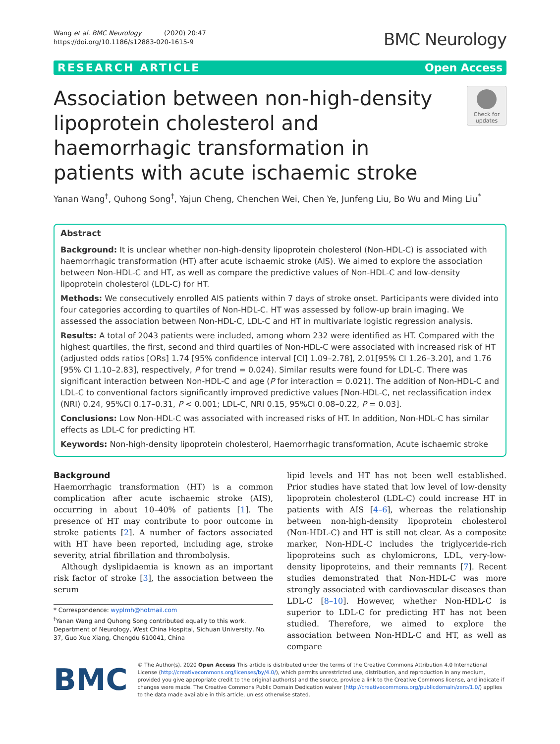Wang et al. BMC Neurology (2020) 20:47
https://doi.org/10.1186/s12883-020-1615-9
BMC Neurology
RESEARCH ARTICLE Open Access
Association between non-high-density lipoprotein cholesterol and haemorrhagic transformation in patients with acute ischaemic stroke
Check for updates
Yanan Wang<sup>†</sup>, Quhong Song<sup>†</sup>, Yajun Cheng, Chenchen Wei, Chen Ye, Junfeng Liu, Bo Wu and Ming Liu<sup>*</sup>
Abstract
Background: It is unclear whether non-high-density lipoprotein cholesterol (Non-HDL-C) is associated with haemorrhagic transformation (HT) after acute ischaemic stroke (AIS). We aimed to explore the association between Non-HDL-C and HT, as well as compare the predictive values of Non-HDL-C and low-density lipoprotein cholesterol (LDL-C) for HT.
Methods: We consecutively enrolled AIS patients within 7 days of stroke onset. Participants were divided into four categories according to quartiles of Non-HDL-C. HT was assessed by follow-up brain imaging. We assessed the association between Non-HDL-C, LDL-C and HT in multivariate logistic regression analysis.
Results: A total of 2043 patients were included, among whom 232 were identified as HT. Compared with the highest quartiles, the first, second and third quartiles of Non-HDL-C were associated with increased risk of HT (adjusted odds ratios [ORs] 1.74 [95% confidence interval [CI] 1.09–2.78], 2.01[95% CI 1.26–3.20], and 1.76 [95% CI 1.10–2.83], respectively, P for trend = 0.024). Similar results were found for LDL-C. There was significant interaction between Non-HDL-C and age (P for interaction = 0.021). The addition of Non-HDL-C and LDL-C to conventional factors significantly improved predictive values [Non-HDL-C, net reclassification index (NRI) 0.24, 95%CI 0.17–0.31, P < 0.001; LDL-C, NRI 0.15, 95%CI 0.08–0.22, P = 0.03].
Conclusions: Low Non-HDL-C was associated with increased risks of HT. In addition, Non-HDL-C has similar effects as LDL-C for predicting HT.
Keywords: Non-high-density lipoprotein cholesterol, Haemorrhagic transformation, Acute ischaemic stroke
Background
Haemorrhagic transformation (HT) is a common complication after acute ischaemic stroke (AIS), occurring in about 10–40% of patients [1]. The presence of HT may contribute to poor outcome in stroke patients [2]. A number of factors associated with HT have been reported, including age, stroke severity, atrial fibrillation and thrombolysis.
Although dyslipidaemia is known as an important risk factor of stroke [3], the association between the serum
* Correspondence: wyplmh@hotmail.com
<sup>†</sup> Yanan Wang and Quhong Song contributed equally to this work.
Department of Neurology, West China Hospital, Sichuan University, No. 37, Guo Xue Xiang, Chengdu 610041, China
lipid levels and HT has not been well established. Prior studies have stated that low level of low-density lipoprotein cholesterol (LDL-C) could increase HT in patients with AIS [4–6], whereas the relationship between non-high-density lipoprotein cholesterol (Non-HDL-C) and HT is still not clear. As a composite marker, Non-HDL-C includes the triglyceride-rich lipoproteins such as chylomicrons, LDL, very-low-density lipoproteins, and their remnants [7]. Recent studies demonstrated that Non-HDL-C was more strongly associated with cardiovascular diseases than LDL-C [8–10]. However, whether Non-HDL-C is superior to LDL-C for predicting HT has not been studied. Therefore, we aimed to explore the association between Non-HDL-C and HT, as well as compare
BMC
© The Author(s). 2020 Open Access This article is distributed under the terms of the Creative Commons Attribution 4.0 International License (http://creativecommons.org/licenses/by/4.0/), which permits unrestricted use, distribution, and reproduction in any medium, provided you give appropriate credit to the original author(s) and the source, provide a link to the Creative Commons license, and indicate if changes were made. The Creative Commons Public Domain Dedication waiver (http://creativecommons.org/publicdomain/zero/1.0/) applies to the data made available in this article, unless otherwise stated.